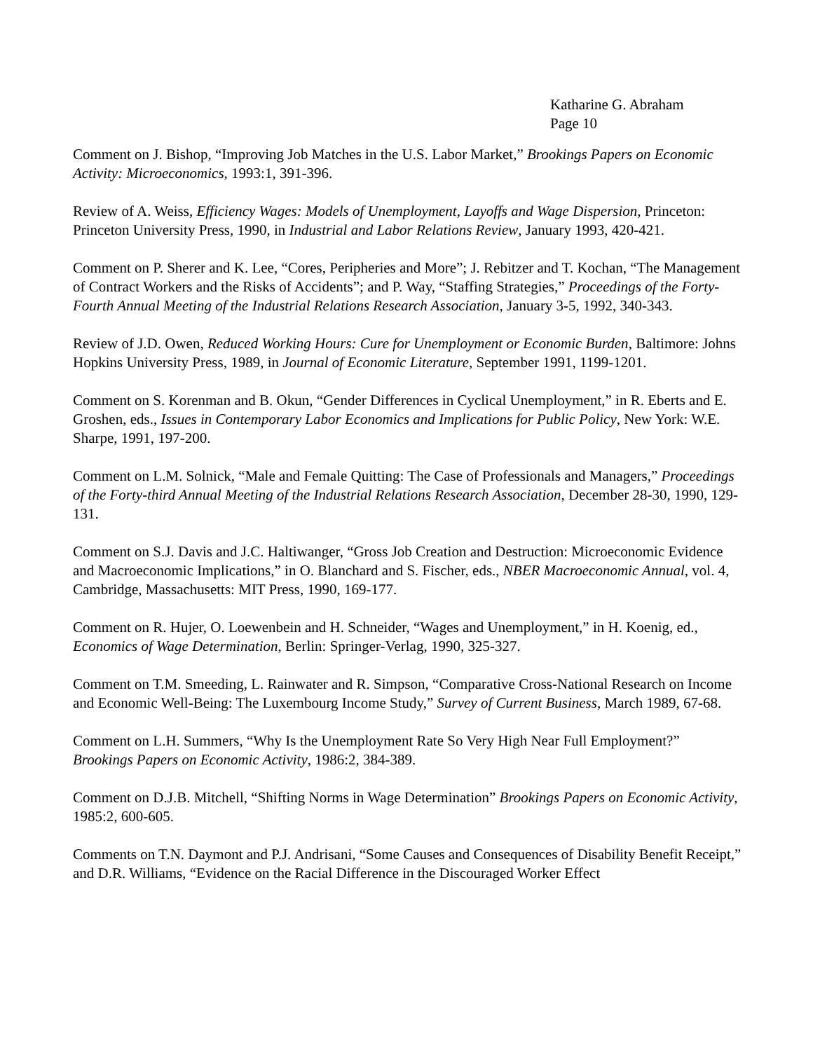Katharine G. Abraham
Page 10
Comment on J. Bishop, “Improving Job Matches in the U.S. Labor Market,” Brookings Papers on Economic Activity: Microeconomics, 1993:1, 391-396.
Review of A. Weiss, Efficiency Wages: Models of Unemployment, Layoffs and Wage Dispersion, Princeton: Princeton University Press, 1990, in Industrial and Labor Relations Review, January 1993, 420-421.
Comment on P. Sherer and K. Lee, “Cores, Peripheries and More”; J. Rebitzer and T. Kochan, “The Management of Contract Workers and the Risks of Accidents”; and P. Way, “Staffing Strategies,” Proceedings of the Forty-Fourth Annual Meeting of the Industrial Relations Research Association, January 3-5, 1992, 340-343.
Review of J.D. Owen, Reduced Working Hours: Cure for Unemployment or Economic Burden, Baltimore: Johns Hopkins University Press, 1989, in Journal of Economic Literature, September 1991, 1199-1201.
Comment on S. Korenman and B. Okun, “Gender Differences in Cyclical Unemployment,” in R. Eberts and E. Groshen, eds., Issues in Contemporary Labor Economics and Implications for Public Policy, New York: W.E. Sharpe, 1991, 197-200.
Comment on L.M. Solnick, “Male and Female Quitting: The Case of Professionals and Managers,” Proceedings of the Forty-third Annual Meeting of the Industrial Relations Research Association, December 28-30, 1990, 129-131.
Comment on S.J. Davis and J.C. Haltiwanger, “Gross Job Creation and Destruction: Microeconomic Evidence and Macroeconomic Implications,” in O. Blanchard and S. Fischer, eds., NBER Macroeconomic Annual, vol. 4, Cambridge, Massachusetts: MIT Press, 1990, 169-177.
Comment on R. Hujer, O. Loewenbein and H. Schneider, “Wages and Unemployment,” in H. Koenig, ed., Economics of Wage Determination, Berlin: Springer-Verlag, 1990, 325-327.
Comment on T.M. Smeeding, L. Rainwater and R. Simpson, “Comparative Cross-National Research on Income and Economic Well-Being: The Luxembourg Income Study,” Survey of Current Business, March 1989, 67-68.
Comment on L.H. Summers, “Why Is the Unemployment Rate So Very High Near Full Employment?” Brookings Papers on Economic Activity, 1986:2, 384-389.
Comment on D.J.B. Mitchell, “Shifting Norms in Wage Determination” Brookings Papers on Economic Activity, 1985:2, 600-605.
Comments on T.N. Daymont and P.J. Andrisani, “Some Causes and Consequences of Disability Benefit Receipt,” and D.R. Williams, “Evidence on the Racial Difference in the Discouraged Worker Effect